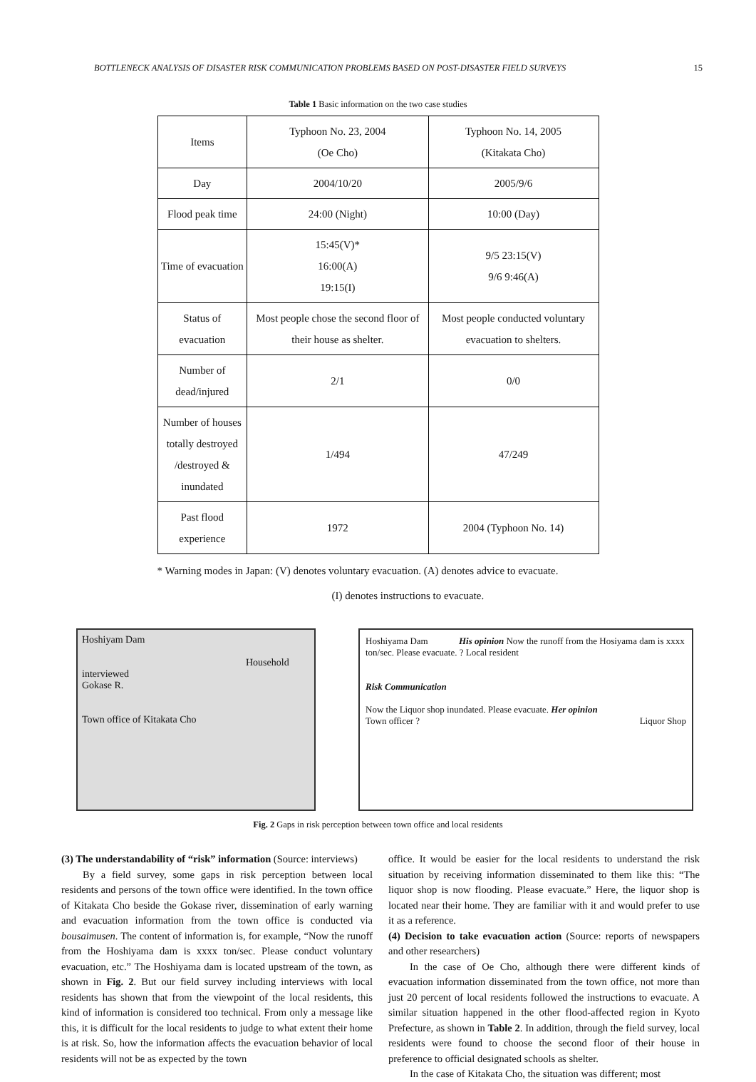BOTTLENECK ANALYSIS OF DISASTER RISK COMMUNICATION PROBLEMS BASED ON POST-DISASTER FIELD SURVEYS 15
Table 1 Basic information on the two case studies
| Items | Typhoon No. 23, 2004 (Oe Cho) | Typhoon No. 14, 2005 (Kitakata Cho) |
| Day | 2004/10/20 | 2005/9/6 |
| Flood peak time | 24:00 (Night) | 10:00 (Day) |
| Time of evacuation | 15:45(V)* 16:00(A) 19:15(I) | 9/5 23:15(V) 9/6 9:46(A) |
| Status of evacuation | Most people chose the second floor of their house as shelter. | Most people conducted voluntary evacuation to shelters. |
| Number of dead/injured | 2/1 | 0/0 |
| Number of houses totally destroyed /destroyed & inundated | 1/494 | 47/249 |
| Past flood experience | 1972 | 2004 (Typhoon No. 14) |
* Warning modes in Japan: (V) denotes voluntary evacuation. (A) denotes advice to evacuate.
(I) denotes instructions to evacuate.
Hoshiyam Dam
Household interviewed
Gokase R.
Town office of Kitakata Cho
Hoshiyama Dam His opinion Now the runoff from the Hosiyama dam is xxxx ton/sec. Please evacuate. ? Local resident
Risk Communication
Now the Liquor shop inundated. Please evacuate. Her opinion
Town officer ? Liquor Shop
Fig. 2 Gaps in risk perception between town office and local residents
(3) The understandability of “risk” information (Source: interviews)
By a field survey, some gaps in risk perception between local residents and persons of the town office were identified. In the town office of Kitakata Cho beside the Gokase river, dissemination of early warning and evacuation information from the town office is conducted via bousaimusen. The content of information is, for example, “Now the runoff from the Hoshiyama dam is xxxx ton/sec. Please conduct voluntary evacuation, etc.” The Hoshiyama dam is located upstream of the town, as shown in Fig. 2. But our field survey including interviews with local residents has shown that from the viewpoint of the local residents, this kind of information is considered too technical. From only a message like this, it is difficult for the local residents to judge to what extent their home is at risk. So, how the information affects the evacuation behavior of local residents will not be as expected by the town
office. It would be easier for the local residents to understand the risk situation by receiving information disseminated to them like this: “The liquor shop is now flooding. Please evacuate.” Here, the liquor shop is located near their home. They are familiar with it and would prefer to use it as a reference.
(4) Decision to take evacuation action (Source: reports of newspapers and other researchers)
In the case of Oe Cho, although there were different kinds of evacuation information disseminated from the town office, not more than just 20 percent of local residents followed the instructions to evacuate. A similar situation happened in the other flood-affected region in Kyoto Prefecture, as shown in Table 2. In addition, through the field survey, local residents were found to choose the second floor of their house in preference to official designated schools as shelter.
In the case of Kitakata Cho, the situation was different; most